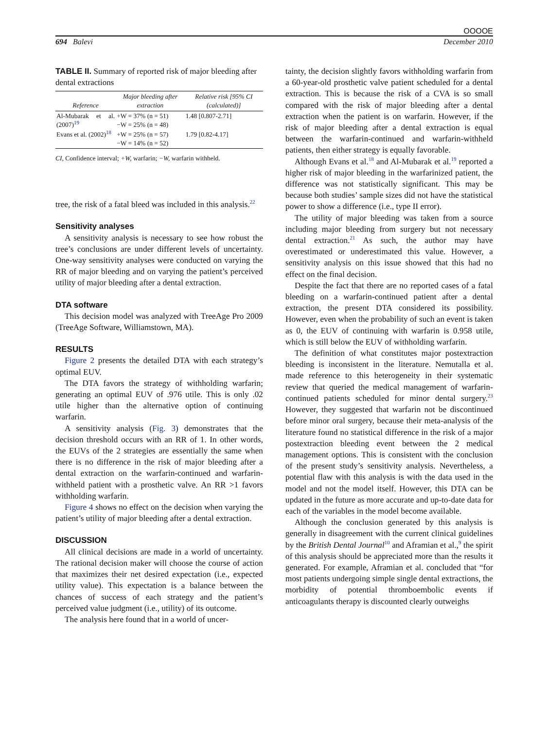OOOOE
694 Balevi December 2010
TABLE II. Summary of reported risk of major bleeding after dental extractions
| Reference | Major bleeding after extraction | Relative risk [95% CI (calculated)] |
| --- | --- | --- |
| Al-Mubarak et al. (2007)<sup>19</sup> | +W = 37% (n = 51) −W = 25% (n = 48) | 1.48 [0.807-2.71] |
| Evans et al. (2002)<sup>18</sup> | +W = 25% (n = 57) −W = 14% (n = 52) | 1.79 [0.82-4.17] |
CI, Confidence interval; +W, warfarin; −W, warfarin withheld.
tree, the risk of a fatal bleed was included in this analysis.<sup>22</sup>
Sensitivity analyses
A sensitivity analysis is necessary to see how robust the tree’s conclusions are under different levels of uncertainty. One-way sensitivity analyses were conducted on varying the RR of major bleeding and on varying the patient’s perceived utility of major bleeding after a dental extraction.
DTA software
This decision model was analyzed with TreeAge Pro 2009 (TreeAge Software, Williamstown, MA).
RESULTS
Figure 2 presents the detailed DTA with each strategy’s optimal EUV.
The DTA favors the strategy of withholding warfarin; generating an optimal EUV of .976 utile. This is only .02 utile higher than the alternative option of continuing warfarin.
A sensitivity analysis (Fig. 3) demonstrates that the decision threshold occurs with an RR of 1. In other words, the EUVs of the 2 strategies are essentially the same when there is no difference in the risk of major bleeding after a dental extraction on the warfarin-continued and warfarin-withheld patient with a prosthetic valve. An RR >1 favors withholding warfarin.
Figure 4 shows no effect on the decision when varying the patient’s utility of major bleeding after a dental extraction.
DISCUSSION
All clinical decisions are made in a world of uncertainty. The rational decision maker will choose the course of action that maximizes their net desired expectation (i.e., expected utility value). This expectation is a balance between the chances of success of each strategy and the patient’s perceived value judgment (i.e., utility) of its outcome.
The analysis here found that in a world of uncer-
tainty, the decision slightly favors withholding warfarin from a 60-year-old prosthetic valve patient scheduled for a dental extraction. This is because the risk of a CVA is so small compared with the risk of major bleeding after a dental extraction when the patient is on warfarin. However, if the risk of major bleeding after a dental extraction is equal between the warfarin-continued and warfarin-withheld patients, then either strategy is equally favorable.
Although Evans et al.<sup>18</sup> and Al-Mubarak et al.<sup>19</sup> reported a higher risk of major bleeding in the warfarinized patient, the difference was not statistically significant. This may be because both studies’ sample sizes did not have the statistical power to show a difference (i.e., type II error).
The utility of major bleeding was taken from a source including major bleeding from surgery but not necessary dental extraction.<sup>21</sup> As such, the author may have overestimated or underestimated this value. However, a sensitivity analysis on this issue showed that this had no effect on the final decision.
Despite the fact that there are no reported cases of a fatal bleeding on a warfarin-continued patient after a dental extraction, the present DTA considered its possibility. However, even when the probability of such an event is taken as 0, the EUV of continuing with warfarin is 0.958 utile, which is still below the EUV of withholding warfarin.
The definition of what constitutes major postextraction bleeding is inconsistent in the literature. Nemutalla et al. made reference to this heterogeneity in their systematic review that queried the medical management of warfarin-continued patients scheduled for minor dental surgery.<sup>23</sup> However, they suggested that warfarin not be discontinued before minor oral surgery, because their meta-analysis of the literature found no statistical difference in the risk of a major postextraction bleeding event between the 2 medical management options. This is consistent with the conclusion of the present study’s sensitivity analysis. Nevertheless, a potential flaw with this analysis is with the data used in the model and not the model itself. However, this DTA can be updated in the future as more accurate and up-to-date data for each of the variables in the model become available.
Although the conclusion generated by this analysis is generally in disagreement with the current clinical guidelines by the British Dental Journal<sup>10</sup> and Aframian et al.,<sup>9</sup> the spirit of this analysis should be appreciated more than the results it generated. For example, Aframian et al. concluded that “for most patients undergoing simple single dental extractions, the morbidity of potential thromboembolic events if anticoagulants therapy is discounted clearly outweighs